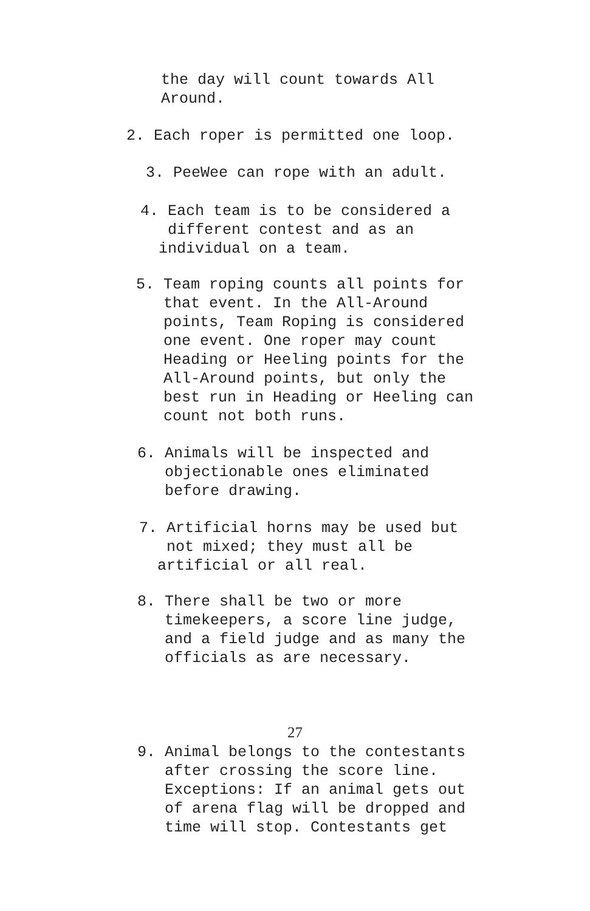the day will count towards All Around.
2. Each roper is permitted one loop.
3. PeeWee can rope with an adult.
4. Each team is to be considered a different contest and as an individual on a team.
5. Team roping counts all points for that event. In the All-Around points, Team Roping is considered one event. One roper may count Heading or Heeling points for the All-Around points, but only the best run in Heading or Heeling can count not both runs.
6. Animals will be inspected and objectionable ones eliminated before drawing.
7. Artificial horns may be used but not mixed; they must all be artificial or all real.
8. There shall be two or more timekeepers, a score line judge, and a field judge and as many the officials as are necessary.
27
9. Animal belongs to the contestants after crossing the score line. Exceptions: If an animal gets out of arena flag will be dropped and time will stop. Contestants get